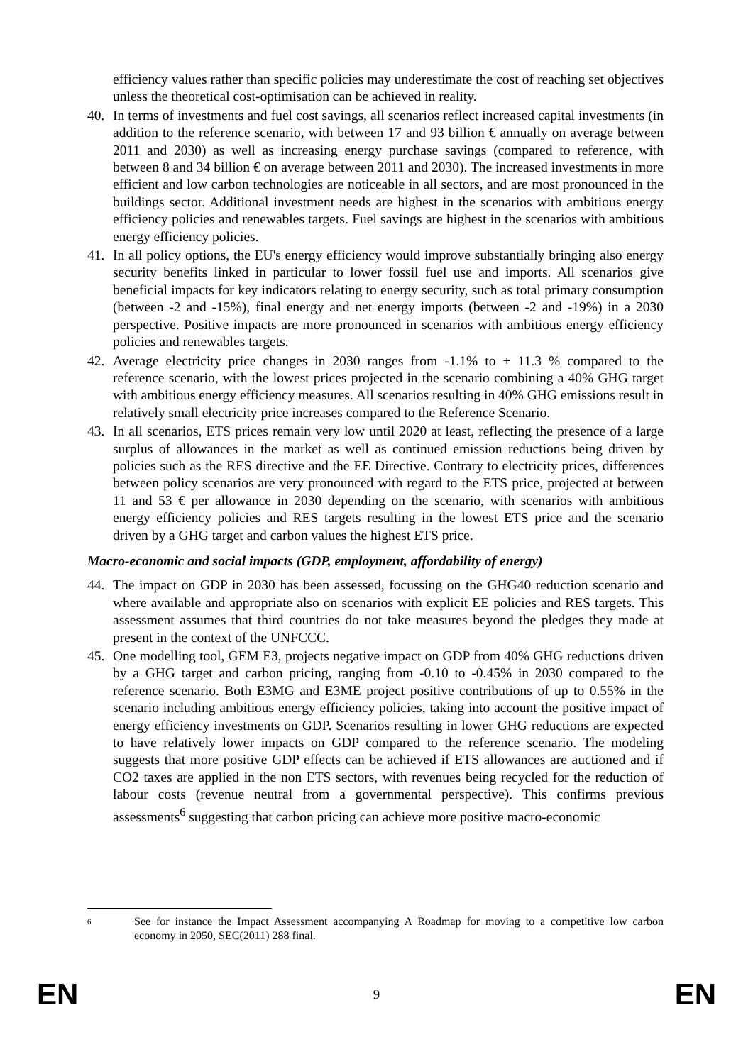efficiency values rather than specific policies may underestimate the cost of reaching set objectives unless the theoretical cost-optimisation can be achieved in reality.
40. In terms of investments and fuel cost savings, all scenarios reflect increased capital investments (in addition to the reference scenario, with between 17 and 93 billion € annually on average between 2011 and 2030) as well as increasing energy purchase savings (compared to reference, with between 8 and 34 billion € on average between 2011 and 2030). The increased investments in more efficient and low carbon technologies are noticeable in all sectors, and are most pronounced in the buildings sector. Additional investment needs are highest in the scenarios with ambitious energy efficiency policies and renewables targets. Fuel savings are highest in the scenarios with ambitious energy efficiency policies.
41. In all policy options, the EU's energy efficiency would improve substantially bringing also energy security benefits linked in particular to lower fossil fuel use and imports. All scenarios give beneficial impacts for key indicators relating to energy security, such as total primary consumption (between -2 and -15%), final energy and net energy imports (between -2 and -19%) in a 2030 perspective. Positive impacts are more pronounced in scenarios with ambitious energy efficiency policies and renewables targets.
42. Average electricity price changes in 2030 ranges from -1.1% to + 11.3 % compared to the reference scenario, with the lowest prices projected in the scenario combining a 40% GHG target with ambitious energy efficiency measures. All scenarios resulting in 40% GHG emissions result in relatively small electricity price increases compared to the Reference Scenario.
43. In all scenarios, ETS prices remain very low until 2020 at least, reflecting the presence of a large surplus of allowances in the market as well as continued emission reductions being driven by policies such as the RES directive and the EE Directive. Contrary to electricity prices, differences between policy scenarios are very pronounced with regard to the ETS price, projected at between 11 and 53 € per allowance in 2030 depending on the scenario, with scenarios with ambitious energy efficiency policies and RES targets resulting in the lowest ETS price and the scenario driven by a GHG target and carbon values the highest ETS price.
Macro-economic and social impacts (GDP, employment, affordability of energy)
44. The impact on GDP in 2030 has been assessed, focussing on the GHG40 reduction scenario and where available and appropriate also on scenarios with explicit EE policies and RES targets. This assessment assumes that third countries do not take measures beyond the pledges they made at present in the context of the UNFCCC.
45. One modelling tool, GEM E3, projects negative impact on GDP from 40% GHG reductions driven by a GHG target and carbon pricing, ranging from -0.10 to -0.45% in 2030 compared to the reference scenario. Both E3MG and E3ME project positive contributions of up to 0.55% in the scenario including ambitious energy efficiency policies, taking into account the positive impact of energy efficiency investments on GDP. Scenarios resulting in lower GHG reductions are expected to have relatively lower impacts on GDP compared to the reference scenario. The modeling suggests that more positive GDP effects can be achieved if ETS allowances are auctioned and if CO2 taxes are applied in the non ETS sectors, with revenues being recycled for the reduction of labour costs (revenue neutral from a governmental perspective). This confirms previous assessments<sup>6</sup> suggesting that carbon pricing can achieve more positive macro-economic
6 See for instance the Impact Assessment accompanying A Roadmap for moving to a competitive low carbon economy in 2050, SEC(2011) 288 final.
EN 9 EN